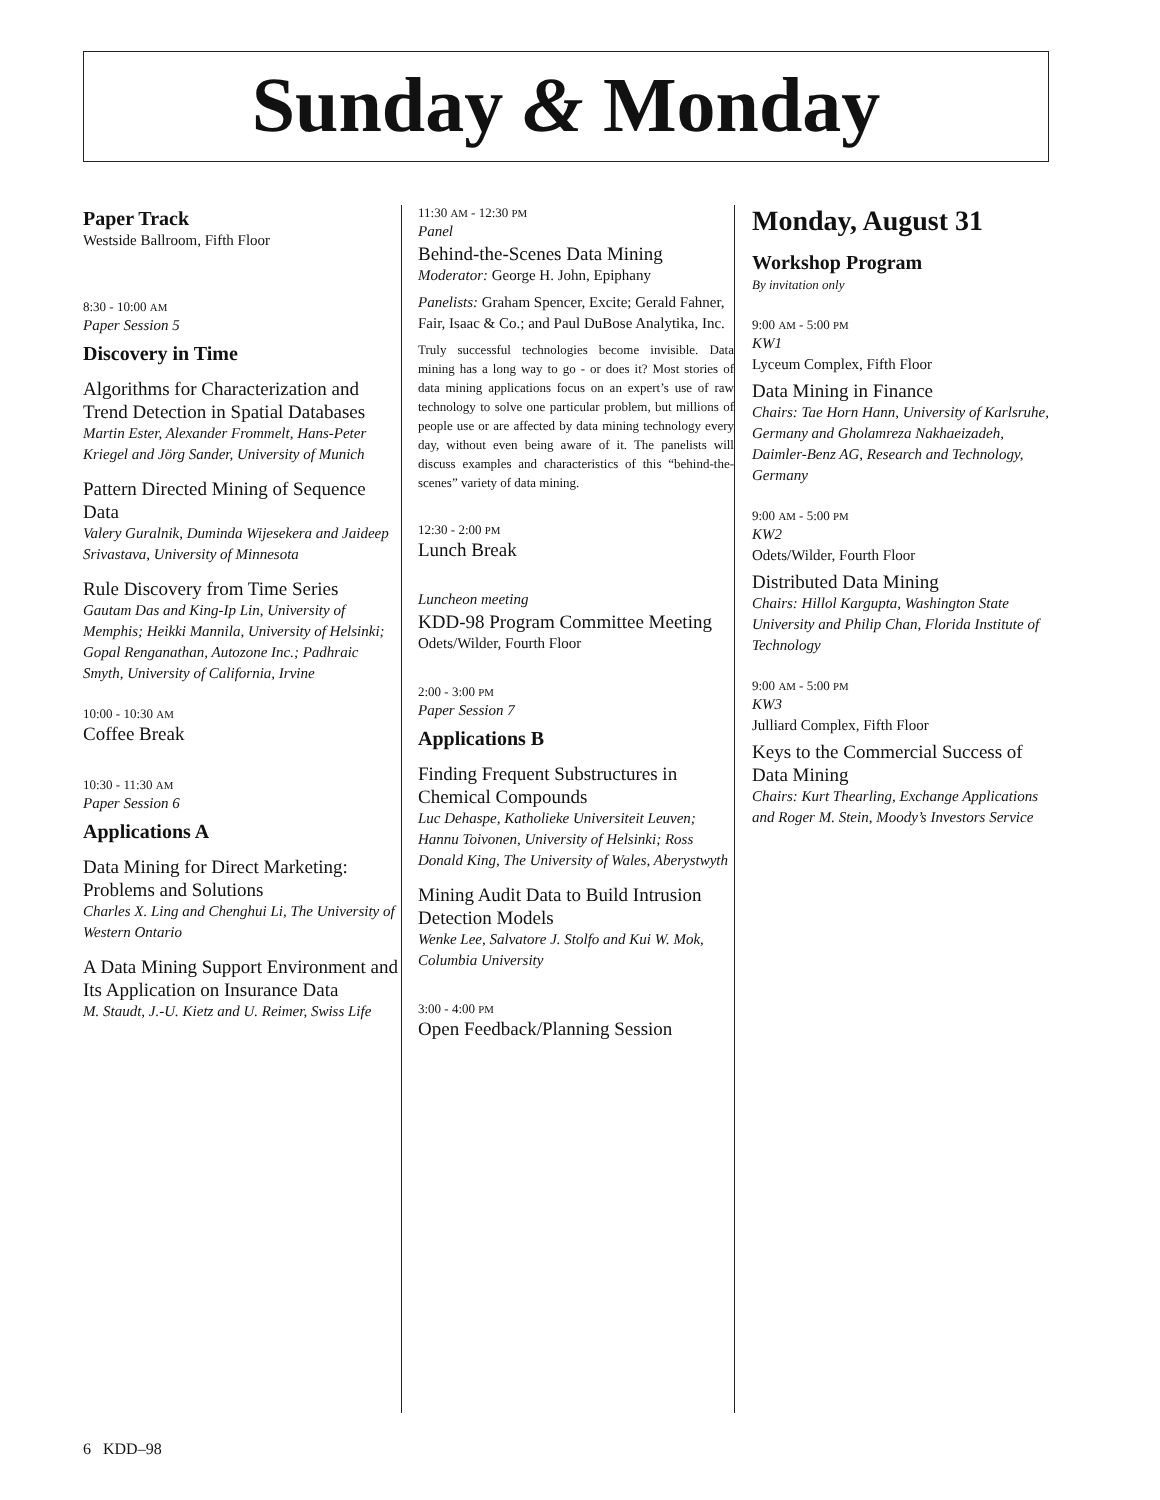Sunday & Monday
Paper Track
Westside Ballroom, Fifth Floor
8:30 - 10:00 AM
Paper Session 5
Discovery in Time
Algorithms for Characterization and Trend Detection in Spatial Databases
Martin Ester, Alexander Frommelt, Hans-Peter Kriegel and Jörg Sander, University of Munich
Pattern Directed Mining of Sequence Data
Valery Guralnik, Duminda Wijesekera and Jaideep Srivastava, University of Minnesota
Rule Discovery from Time Series
Gautam Das and King-Ip Lin, University of Memphis; Heikki Mannila, University of Helsinki; Gopal Renganathan, Autozone Inc.; Padhraic Smyth, University of California, Irvine
10:00 - 10:30 AM
Coffee Break
10:30 - 11:30 AM
Paper Session 6
Applications A
Data Mining for Direct Marketing: Problems and Solutions
Charles X. Ling and Chenghui Li, The University of Western Ontario
A Data Mining Support Environment and Its Application on Insurance Data
M. Staudt, J.-U. Kietz and U. Reimer, Swiss Life
11:30 AM - 12:30 PM
Panel
Behind-the-Scenes Data Mining
Moderator: George H. John, Epiphany
Panelists: Graham Spencer, Excite; Gerald Fahner, Fair, Isaac & Co.; and Paul DuBose Analytika, Inc.
Truly successful technologies become invisible. Data mining has a long way to go - or does it? Most stories of data mining applications focus on an expert’s use of raw technology to solve one particular problem, but millions of people use or are affected by data mining technology every day, without even being aware of it. The panelists will discuss examples and characteristics of this “behind-the-scenes” variety of data mining.
12:30 - 2:00 PM
Lunch Break
Luncheon meeting
KDD-98 Program Committee Meeting
Odets/Wilder, Fourth Floor
2:00 - 3:00 PM
Paper Session 7
Applications B
Finding Frequent Substructures in Chemical Compounds
Luc Dehaspe, Katholieke Universiteit Leuven; Hannu Toivonen, University of Helsinki; Ross Donald King, The University of Wales, Aberystwyth
Mining Audit Data to Build Intrusion Detection Models
Wenke Lee, Salvatore J. Stolfo and Kui W. Mok, Columbia University
3:00 - 4:00 PM
Open Feedback/Planning Session
Monday, August 31
Workshop Program
By invitation only
9:00 AM - 5:00 PM
KW1
Lyceum Complex, Fifth Floor
Data Mining in Finance
Chairs: Tae Horn Hann, University of Karlsruhe, Germany and Gholamreza Nakhaeizadeh, Daimler-Benz AG, Research and Technology, Germany
9:00 AM - 5:00 PM
KW2
Odets/Wilder, Fourth Floor
Distributed Data Mining
Chairs: Hillol Kargupta, Washington State University and Philip Chan, Florida Institute of Technology
9:00 AM - 5:00 PM
KW3
Julliard Complex, Fifth Floor
Keys to the Commercial Success of Data Mining
Chairs: Kurt Thearling, Exchange Applications and Roger M. Stein, Moody’s Investors Service
6 KDD–98